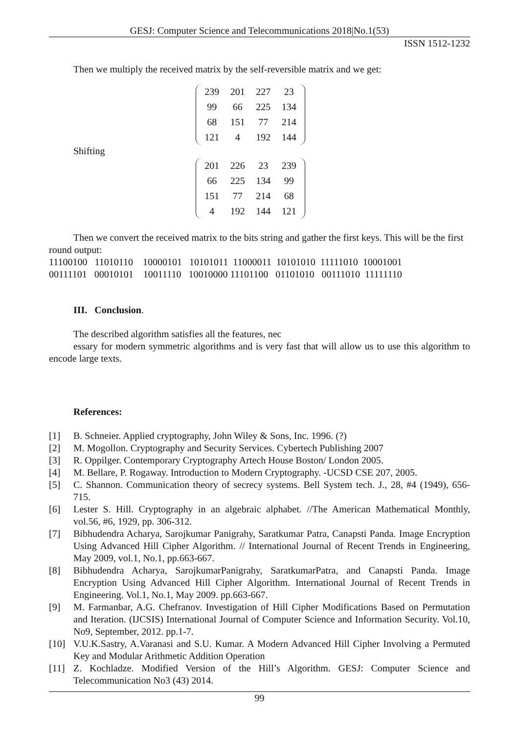GESJ: Computer Science and Telecommunications 2018|No.1(53)
ISSN 1512-1232
Then we multiply the received matrix by the self-reversible matrix and we get:
| 239 | 201 | 227 | 23 |
| 99 | 66 | 225 | 134 |
| 68 | 151 | 77 | 214 |
| 121 | 4 | 192 | 144 |
Shifting
| 201 | 226 | 23 | 239 |
| 66 | 225 | 134 | 99 |
| 151 | 77 | 214 | 68 |
| 4 | 192 | 144 | 121 |
Then we convert the received matrix to the bits string and gather the first keys. This will be the first round output:
11100100 11010110 10000101 10101011 11000011 10101010 11111010 10001001 00111101 00010101 10011110 10010000 11101100 01101010 00111010 11111110
III. Conclusion.
The described algorithm satisfies all the features, nec
essary for modern symmetric algorithms and is very fast that will allow us to use this algorithm to encode large texts.
References:
[1] B. Schneier. Applied cryptography, John Wiley & Sons, Inc. 1996. (?)
[2] M. Mogollon. Cryptography and Security Services. Cybertech Publishing 2007
[3] R. Oppilger. Contemporary Cryptography Artech House Boston/ London 2005.
[4] M. Bellare, P. Rogaway. Introduction to Modern Cryptography. -UCSD CSE 207, 2005.
[5] C. Shannon. Communication theory of secrecy systems. Bell System tech. J., 28, #4 (1949), 656-715.
[6] Lester S. Hill. Cryptography in an algebraic alphabet. //The American Mathematical Monthly, vol.56, #6, 1929, pp. 306-312.
[7] Bibhudendra Acharya, Sarojkumar Panigrahy, Saratkumar Patra, Canapsti Panda. Image Encryption Using Advanced Hill Cipher Algorithm. // International Journal of Recent Trends in Engineering, May 2009, vol.1, No.1, pp.663-667.
[8] Bibhudendra Acharya, SarojkumarPanigrahy, SaratkumarPatra, and Canapsti Panda. Image Encryption Using Advanced Hill Cipher Algorithm. International Journal of Recent Trends in Engineering. Vol.1, No.1, May 2009. pp.663-667.
[9] M. Farmanbar, A.G. Chefranov. Investigation of Hill Cipher Modifications Based on Permutation and Iteration. (IJCSIS) International Journal of Computer Science and Information Security. Vol.10, No9, September, 2012. pp.1-7.
[10] V.U.K.Sastry, A.Varanasi and S.U. Kumar. A Modern Advanced Hill Cipher Involving a Permuted Key and Modular Arithmetic Addition Operation
[11] Z. Kochladze. Modified Version of the Hill’s Algorithm. GESJ: Computer Science and Telecommunication No3 (43) 2014.
99